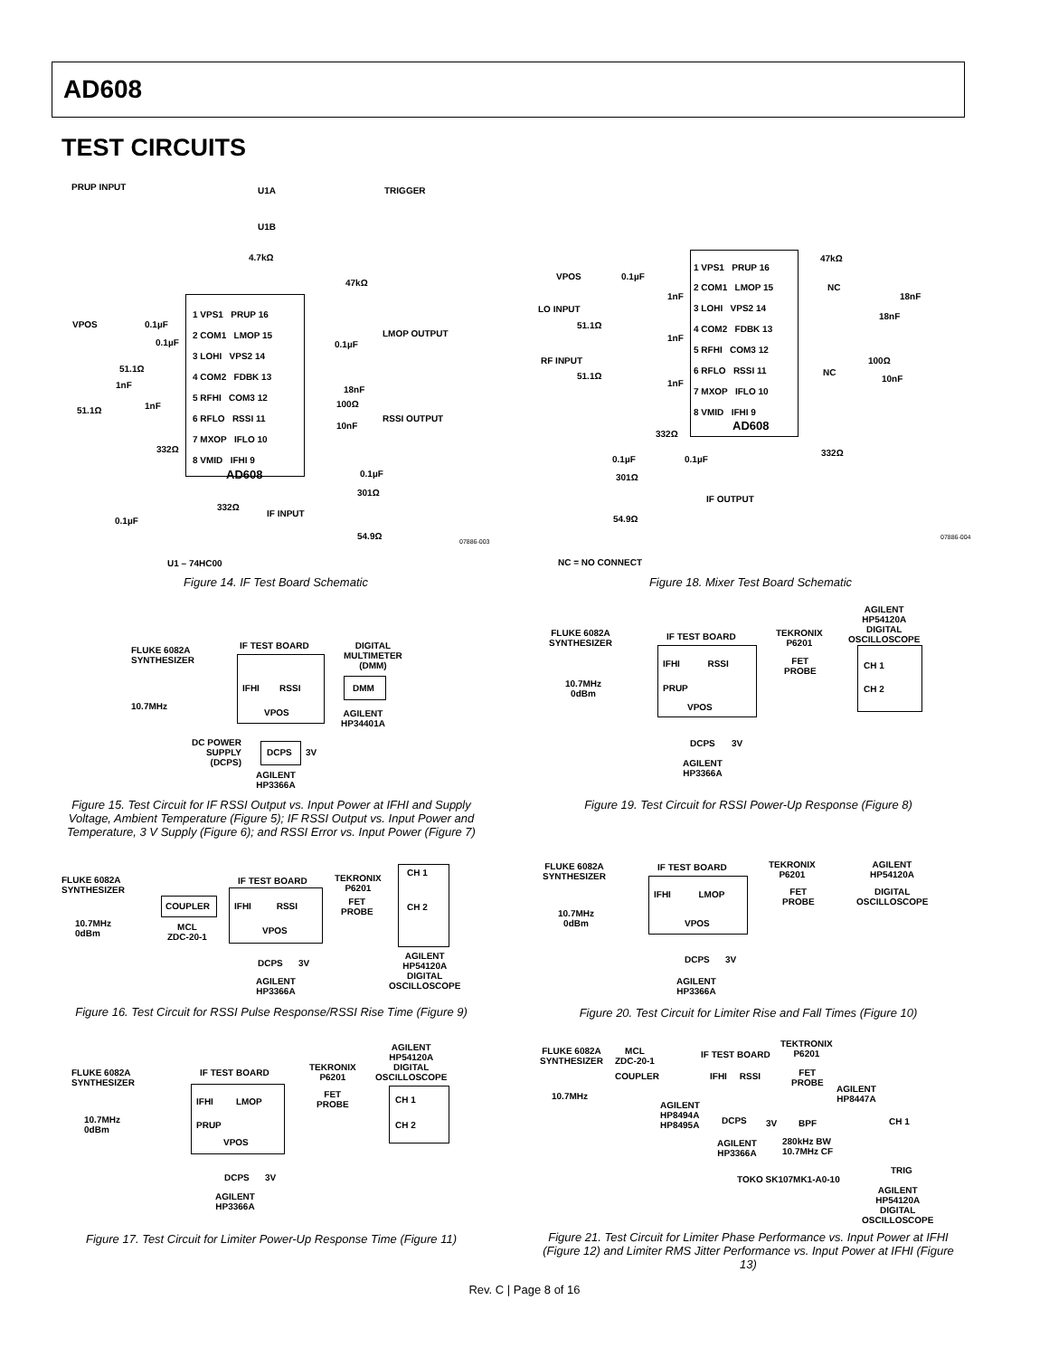AD608
TEST CIRCUITS
PRUP INPUT U1A TRIGGER
U1B
4.7kΩ
47kΩ
VPOS 0.1µF
1 VPS1 PRUP 16
2 COM1 LMOP 15
3 LOHI VPS2 14
4 COM2 FDBK 13
5 RFHI COM3 12
6 RFLO RSSI 11
7 MXOP IFLO 10
8 VMID IFHI 9
AD608
LMOP OUTPUT
0.1µF
18nF
100Ω
RSSI OUTPUT
10nF
0.1µF
51.1Ω
1nF
1nF
51.1Ω
332Ω
0.1µF
301Ω
332Ω
IF INPUT
0.1µF
54.9Ω
U1 – 74HC00
07886-003
Figure 14. IF Test Board Schematic
VPOS 0.1µF
1 VPS1 PRUP 16
2 COM1 LMOP 15
3 LOHI VPS2 14
4 COM2 FDBK 13
5 RFHI COM3 12
6 RFLO RSSI 11
7 MXOP IFLO 10
8 VMID IFHI 9
AD608
47kΩ
NC
18nF
18nF
LO INPUT
1nF
51.1Ω
1nF
RF INPUT
51.1Ω
1nF
100Ω
NC
10nF
332Ω
332Ω
0.1µF 0.1µF
301Ω
IF OUTPUT
54.9Ω
NC = NO CONNECT
07886-004
Figure 18. Mixer Test Board Schematic
FLUKE 6082A
SYNTHESIZER
10.7MHz
IF TEST BOARD
DIGITAL
MULTIMETER
(DMM)
IFHI RSSI
VPOS
DMM
AGILENT
HP34401A
DC POWER
SUPPLY
(DCPS)
DCPS 3V
AGILENT
HP3366A
Figure 15. Test Circuit for IF RSSI Output vs. Input Power at IFHI and Supply Voltage, Ambient Temperature (Figure 5); IF RSSI Output vs. Input Power and Temperature, 3 V Supply (Figure 6); and RSSI Error vs. Input Power (Figure 7)
FLUKE 6082A
SYNTHESIZER
10.7MHz
0dBm
COUPLER
MCL
ZDC-20-1
IF TEST BOARD
IFHI RSSI
VPOS
TEKRONIX
P6201
FET
PROBE
CH 1
CH 2
DCPS 3V
AGILENT
HP3366A
AGILENT
HP54120A
DIGITAL
OSCILLOSCOPE
Figure 16. Test Circuit for RSSI Pulse Response/RSSI Rise Time (Figure 9)
FLUKE 6082A
SYNTHESIZER
10.7MHz
0dBm
IF TEST BOARD
IFHI LMOP
PRUP
VPOS
TEKRONIX
P6201
FET
PROBE
AGILENT
HP54120A
DIGITAL
OSCILLOSCOPE
CH 1
CH 2
DCPS 3V
AGILENT
HP3366A
Figure 17. Test Circuit for Limiter Power-Up Response Time (Figure 11)
FLUKE 6082A
SYNTHESIZER
10.7MHz
0dBm
IF TEST BOARD
IFHI RSSI
PRUP
VPOS
TEKRONIX
P6201
FET
PROBE
AGILENT
HP54120A
DIGITAL
OSCILLOSCOPE
CH 1
CH 2
DCPS 3V
AGILENT
HP3366A
Figure 19. Test Circuit for RSSI Power-Up Response (Figure 8)
FLUKE 6082A
SYNTHESIZER
10.7MHz
0dBm
IF TEST BOARD
IFHI LMOP
VPOS
TEKRONIX
P6201
FET
PROBE
AGILENT
HP54120A
DIGITAL
OSCILLOSCOPE
DCPS 3V
AGILENT
HP3366A
Figure 20. Test Circuit for Limiter Rise and Fall Times (Figure 10)
FLUKE 6082A
SYNTHESIZER
MCL
ZDC-20-1
10.7MHz
COUPLER
IF TEST BOARD
TEKTRONIX
P6201
IFHI RSSI
FET
PROBE
AGILENT
HP8447A
AGILENT
HP8494A
HP8495A
DCPS 3V BPF CH 1
AGILENT
HP3366A
280kHz BW
10.7MHz CF
TRIG
TOKO SK107MK1-A0-10
AGILENT
HP54120A
DIGITAL
OSCILLOSCOPE
Figure 21. Test Circuit for Limiter Phase Performance vs. Input Power at IFHI (Figure 12) and Limiter RMS Jitter Performance vs. Input Power at IFHI (Figure 13)
Rev. C | Page 8 of 16